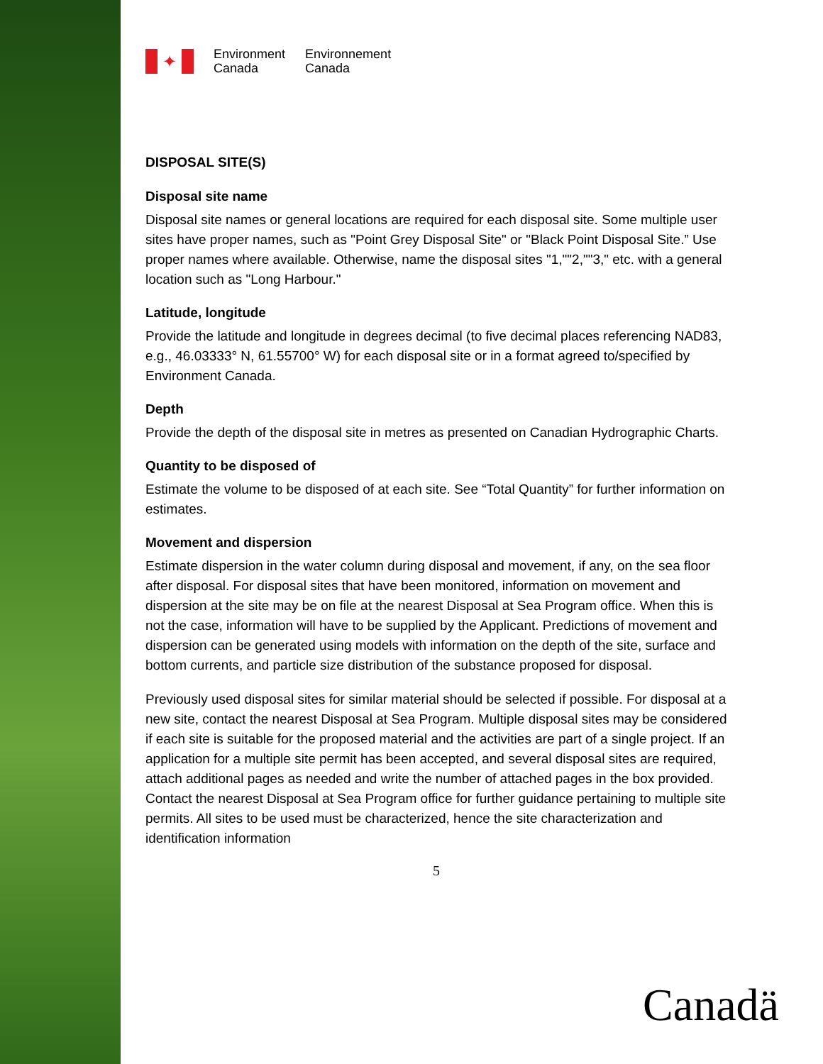✦
Environment
Canada
Environnement
Canada
DISPOSAL SITE(S)
Disposal site name
Disposal site names or general locations are required for each disposal site. Some multiple user sites have proper names, such as "Point Grey Disposal Site" or "Black Point Disposal Site.” Use proper names where available. Otherwise, name the disposal sites "1,""2,""3," etc. with a general location such as "Long Harbour."
Latitude, longitude
Provide the latitude and longitude in degrees decimal (to five decimal places referencing NAD83, e.g., 46.03333° N, 61.55700° W) for each disposal site or in a format agreed to/specified by Environment Canada.
Depth
Provide the depth of the disposal site in metres as presented on Canadian Hydrographic Charts.
Quantity to be disposed of
Estimate the volume to be disposed of at each site. See “Total Quantity” for further information on estimates.
Movement and dispersion
Estimate dispersion in the water column during disposal and movement, if any, on the sea floor after disposal. For disposal sites that have been monitored, information on movement and dispersion at the site may be on file at the nearest Disposal at Sea Program office. When this is not the case, information will have to be supplied by the Applicant. Predictions of movement and dispersion can be generated using models with information on the depth of the site, surface and bottom currents, and particle size distribution of the substance proposed for disposal.
Previously used disposal sites for similar material should be selected if possible. For disposal at a new site, contact the nearest Disposal at Sea Program. Multiple disposal sites may be considered if each site is suitable for the proposed material and the activities are part of a single project. If an application for a multiple site permit has been accepted, and several disposal sites are required, attach additional pages as needed and write the number of attached pages in the box provided. Contact the nearest Disposal at Sea Program office for further guidance pertaining to multiple site permits. All sites to be used must be characterized, hence the site characterization and identification information
5
Canadä